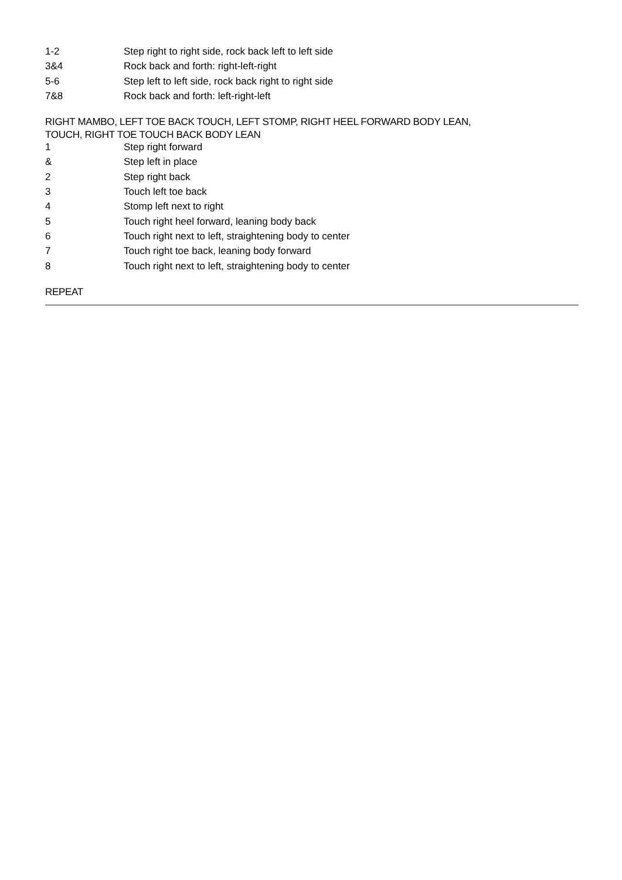| 1-2 | Step right to right side, rock back left to left side |
| 3&4 | Rock back and forth: right-left-right |
| 5-6 | Step left to left side, rock back right to right side |
| 7&8 | Rock back and forth: left-right-left |
RIGHT MAMBO, LEFT TOE BACK TOUCH, LEFT STOMP, RIGHT HEEL FORWARD BODY LEAN,
TOUCH, RIGHT TOE TOUCH BACK BODY LEAN
| 1 | Step right forward |
| & | Step left in place |
| 2 | Step right back |
| 3 | Touch left toe back |
| 4 | Stomp left next to right |
| 5 | Touch right heel forward, leaning body back |
| 6 | Touch right next to left, straightening body to center |
| 7 | Touch right toe back, leaning body forward |
| 8 | Touch right next to left, straightening body to center |
REPEAT